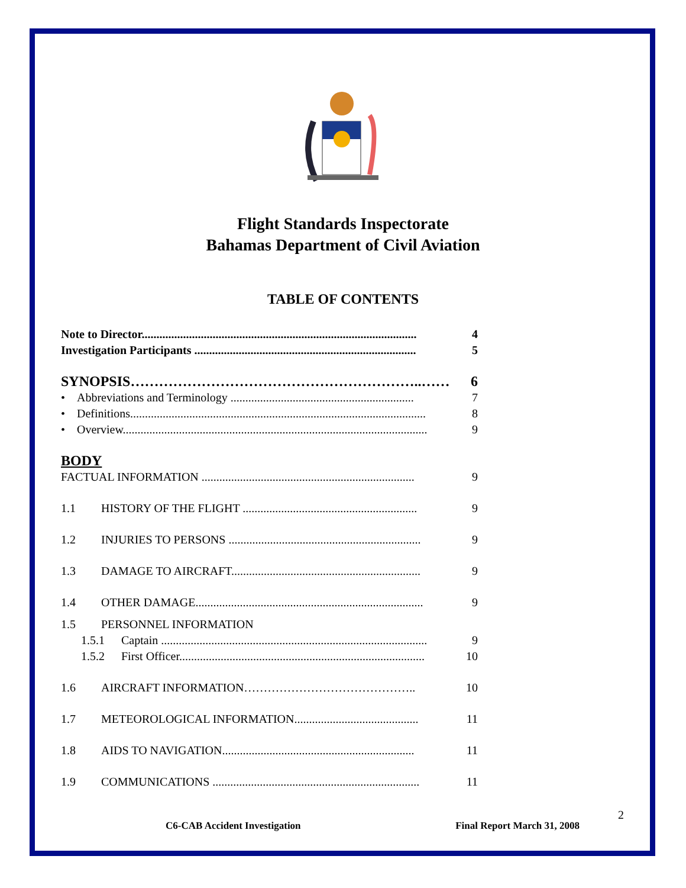Flight Standards Inspectorate
Bahamas Department of Civil Aviation
TABLE OF CONTENTS
Note to Director............................................................................................. 4
Investigation Participants ........................................................................... 5
SYNOPSIS……………………………………………………..…… 6
• Abbreviations and Terminology .............................................................. 7
• Definitions.................................................................................................... 8
• Overview....................................................................................................... 9
BODY
FACTUAL INFORMATION ........................................................................ 9
1.1 HISTORY OF THE FLIGHT ........................................................... 9
1.2 INJURIES TO PERSONS ................................................................. 9
1.3 DAMAGE TO AIRCRAFT................................................................ 9
1.4 OTHER DAMAGE............................................................................. 9
1.5 PERSONNEL INFORMATION
1.5.1 Captain .......................................................................................... 9
1.5.2 First Officer................................................................................... 10
1.6 AIRCRAFT INFORMATION…………………………………….. 10
1.7 METEOROLOGICAL INFORMATION.......................................... 11
1.8 AIDS TO NAVIGATION................................................................. 11
1.9 COMMUNICATIONS ...................................................................... 11
2
C6-CAB Accident Investigation Final Report March 31, 2008